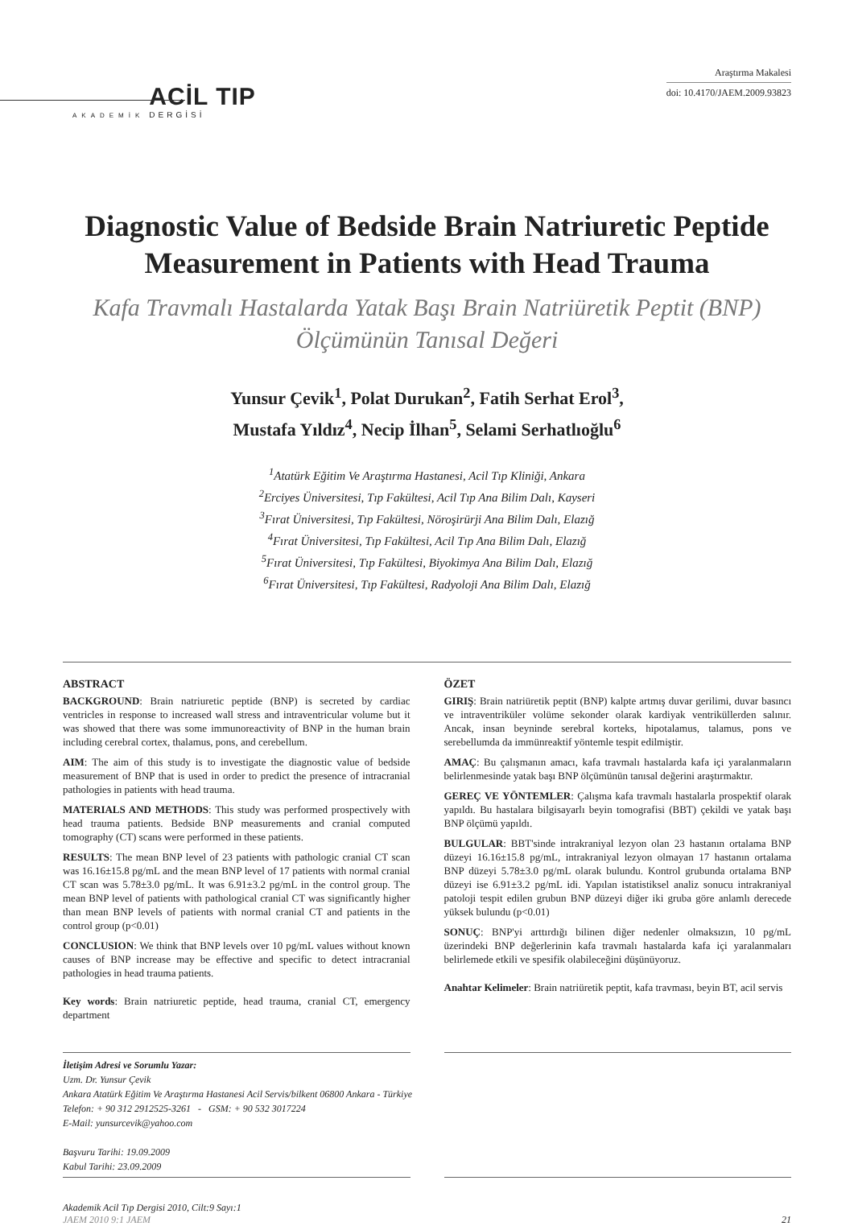AKADEMİK ACİL TIP
DERGİSİ
Araştırma Makalesi
doi: 10.4170/JAEM.2009.93823
Diagnostic Value of Bedside Brain Natriuretic Peptide Measurement in Patients with Head Trauma
Kafa Travmalı Hastalarda Yatak Başı Brain Natriüretik Peptit (BNP) Ölçümünün Tanısal Değeri
Yunsur Çevik<sup>1</sup>, Polat Durukan<sup>2</sup>, Fatih Serhat Erol<sup>3</sup>,
Mustafa Yıldız<sup>4</sup>, Necip İlhan<sup>5</sup>, Selami Serhatlıoğlu<sup>6</sup>
<sup>1</sup> Atatürk Eğitim Ve Araştırma Hastanesi, Acil Tıp Kliniği, Ankara
<sup>2</sup> Erciyes Üniversitesi, Tıp Fakültesi, Acil Tıp Ana Bilim Dalı, Kayseri
<sup>3</sup> Fırat Üniversitesi, Tıp Fakültesi, Nöroşirürji Ana Bilim Dalı, Elazığ
<sup>4</sup> Fırat Üniversitesi, Tıp Fakültesi, Acil Tıp Ana Bilim Dalı, Elazığ
<sup>5</sup> Fırat Üniversitesi, Tıp Fakültesi, Biyokimya Ana Bilim Dalı, Elazığ
<sup>6</sup> Fırat Üniversitesi, Tıp Fakültesi, Radyoloji Ana Bilim Dalı, Elazığ
ABSTRACT
BACKGROUND: Brain natriuretic peptide (BNP) is secreted by cardiac ventricles in response to increased wall stress and intraventricular volume but it was showed that there was some immunoreactivity of BNP in the human brain including cerebral cortex, thalamus, pons, and cerebellum.
AIM: The aim of this study is to investigate the diagnostic value of bedside measurement of BNP that is used in order to predict the presence of intracranial pathologies in patients with head trauma.
MATERIALS AND METHODS: This study was performed prospectively with head trauma patients. Bedside BNP measurements and cranial computed tomography (CT) scans were performed in these patients.
RESULTS: The mean BNP level of 23 patients with pathologic cranial CT scan was 16.16±15.8 pg/mL and the mean BNP level of 17 patients with normal cranial CT scan was 5.78±3.0 pg/mL. It was 6.91±3.2 pg/mL in the control group. The mean BNP level of patients with pathological cranial CT was significantly higher than mean BNP levels of patients with normal cranial CT and patients in the control group (p<0.01)
CONCLUSION: We think that BNP levels over 10 pg/mL values without known causes of BNP increase may be effective and specific to detect intracranial pathologies in head trauma patients.
Key words: Brain natriuretic peptide, head trauma, cranial CT, emergency department
ÖZET
GIRIŞ: Brain natriüretik peptit (BNP) kalpte artmış duvar gerilimi, duvar basıncı ve intraventriküler volüme sekonder olarak kardiyak ventriküllerden salınır. Ancak, insan beyninde serebral korteks, hipotalamus, talamus, pons ve serebellumda da immünreaktif yöntemle tespit edilmiştir.
AMAÇ: Bu çalışmanın amacı, kafa travmalı hastalarda kafa içi yaralanmaların belirlenmesinde yatak başı BNP ölçümünün tanısal değerini araştırmaktır.
GEREÇ VE YÖNTEMLER: Çalışma kafa travmalı hastalarla prospektif olarak yapıldı. Bu hastalara bilgisayarlı beyin tomografisi (BBT) çekildi ve yatak başı BNP ölçümü yapıldı.
BULGULAR: BBT'sinde intrakraniyal lezyon olan 23 hastanın ortalama BNP düzeyi 16.16±15.8 pg/mL, intrakraniyal lezyon olmayan 17 hastanın ortalama BNP düzeyi 5.78±3.0 pg/mL olarak bulundu. Kontrol grubunda ortalama BNP düzeyi ise 6.91±3.2 pg/mL idi. Yapılan istatistiksel analiz sonucu intrakraniyal patoloji tespit edilen grubun BNP düzeyi diğer iki gruba göre anlamlı derecede yüksek bulundu (p<0.01)
SONUÇ: BNP'yi arttırdığı bilinen diğer nedenler olmaksızın, 10 pg/mL üzerindeki BNP değerlerinin kafa travmalı hastalarda kafa içi yaralanmaları belirlemede etkili ve spesifik olabileceğini düşünüyoruz.
Anahtar Kelimeler: Brain natriüretik peptit, kafa travması, beyin BT, acil servis
İletişim Adresi ve Sorumlu Yazar:
Uzm. Dr. Yunsur Çevik
Ankara Atatürk Eğitim Ve Araştırma Hastanesi Acil Servis/bilkent 06800 Ankara - Türkiye
Telefon: + 90 312 2912525-3261 - GSM: + 90 532 3017224
E-Mail: yunsurcevik@yahoo.com
Başvuru Tarihi: 19.09.2009
Kabul Tarihi: 23.09.2009
Akademik Acil Tıp Dergisi 2010, Cilt:9 Sayı:1
JAEM 2010 9:1 JAEM
21